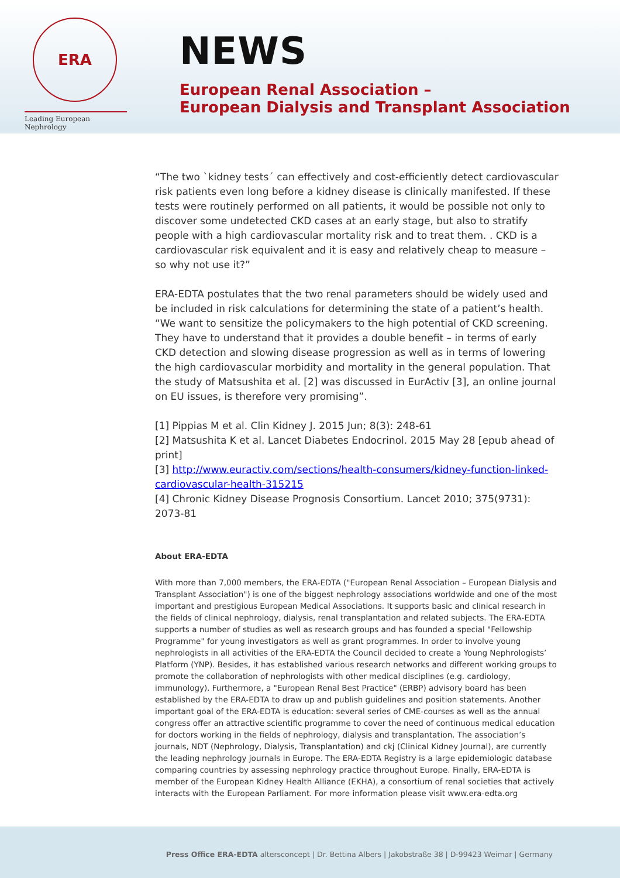ERA
Leading European Nephrology
NEWS
European Renal Association –
European Dialysis and Transplant Association
“The two `kidney tests´ can effectively and cost-efficiently detect cardiovascular risk patients even long before a kidney disease is clinically manifested. If these tests were routinely performed on all patients, it would be possible not only to discover some undetected CKD cases at an early stage, but also to stratify people with a high cardiovascular mortality risk and to treat them. . CKD is a cardiovascular risk equivalent and it is easy and relatively cheap to measure – so why not use it?”
ERA-EDTA postulates that the two renal parameters should be widely used and be included in risk calculations for determining the state of a patient’s health. “We want to sensitize the policymakers to the high potential of CKD screening. They have to understand that it provides a double benefit – in terms of early CKD detection and slowing disease progression as well as in terms of lowering the high cardiovascular morbidity and mortality in the general population. That the study of Matsushita et al. [2] was discussed in EurActiv [3], an online journal on EU issues, is therefore very promising”.
[1] Pippias M et al. Clin Kidney J. 2015 Jun; 8(3): 248-61
[2] Matsushita K et al. Lancet Diabetes Endocrinol. 2015 May 28 [epub ahead of print]
[3] http://www.euractiv.com/sections/health-consumers/kidney-function-linked-cardiovascular-health-315215
[4] Chronic Kidney Disease Prognosis Consortium. Lancet 2010; 375(9731): 2073-81
About ERA-EDTA
With more than 7,000 members, the ERA-EDTA ("European Renal Association – European Dialysis and Transplant Association") is one of the biggest nephrology associations worldwide and one of the most important and prestigious European Medical Associations. It supports basic and clinical research in the fields of clinical nephrology, dialysis, renal transplantation and related subjects. The ERA-EDTA supports a number of studies as well as research groups and has founded a special "Fellowship Programme" for young investigators as well as grant programmes. In order to involve young nephrologists in all activities of the ERA-EDTA the Council decided to create a Young Nephrologists’ Platform (YNP). Besides, it has established various research networks and different working groups to promote the collaboration of nephrologists with other medical disciplines (e.g. cardiology, immunology). Furthermore, a "European Renal Best Practice" (ERBP) advisory board has been established by the ERA-EDTA to draw up and publish guidelines and position statements. Another important goal of the ERA-EDTA is education: several series of CME-courses as well as the annual congress offer an attractive scientific programme to cover the need of continuous medical education for doctors working in the fields of nephrology, dialysis and transplantation. The association’s journals, NDT (Nephrology, Dialysis, Transplantation) and ckj (Clinical Kidney Journal), are currently the leading nephrology journals in Europe. The ERA-EDTA Registry is a large epidemiologic database comparing countries by assessing nephrology practice throughout Europe. Finally, ERA-EDTA is member of the European Kidney Health Alliance (EKHA), a consortium of renal societies that actively interacts with the European Parliament. For more information please visit www.era-edta.org
Press Office ERA-EDTA altersconcept | Dr. Bettina Albers | Jakobstraße 38 | D-99423 Weimar | Germany